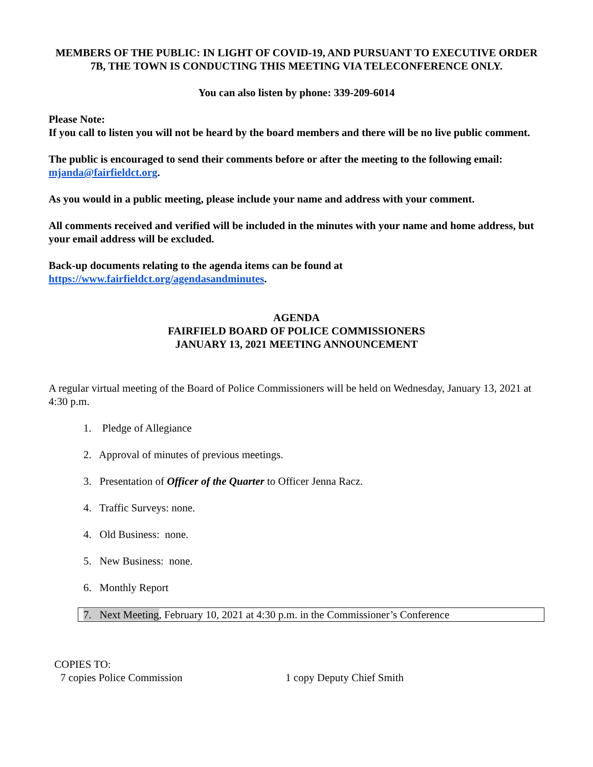MEMBERS OF THE PUBLIC: IN LIGHT OF COVID-19, AND PURSUANT TO EXECUTIVE ORDER 7B, THE TOWN IS CONDUCTING THIS MEETING VIA TELECONFERENCE ONLY.
You can also listen by phone: 339-209-6014
Please Note:
If you call to listen you will not be heard by the board members and there will be no live public comment.
The public is encouraged to send their comments before or after the meeting to the following email: mjanda@fairfieldct.org.
As you would in a public meeting, please include your name and address with your comment.
All comments received and verified will be included in the minutes with your name and home address, but your email address will be excluded.
Back-up documents relating to the agenda items can be found at https://www.fairfieldct.org/agendasandminutes.
AGENDA
FAIRFIELD BOARD OF POLICE COMMISSIONERS
JANUARY 13, 2021 MEETING ANNOUNCEMENT
A regular virtual meeting of the Board of Police Commissioners will be held on Wednesday, January 13, 2021 at 4:30 p.m.
1. Pledge of Allegiance
2. Approval of minutes of previous meetings.
3. Presentation of Officer of the Quarter to Officer Jenna Racz.
4. Traffic Surveys: none.
4. Old Business: none.
5. New Business: none.
6. Monthly Report
7. Next Meeting, February 10, 2021 at 4:30 p.m. in the Commissioner’s Conference
COPIES TO:
7 copies Police Commission 1 copy Deputy Chief Smith